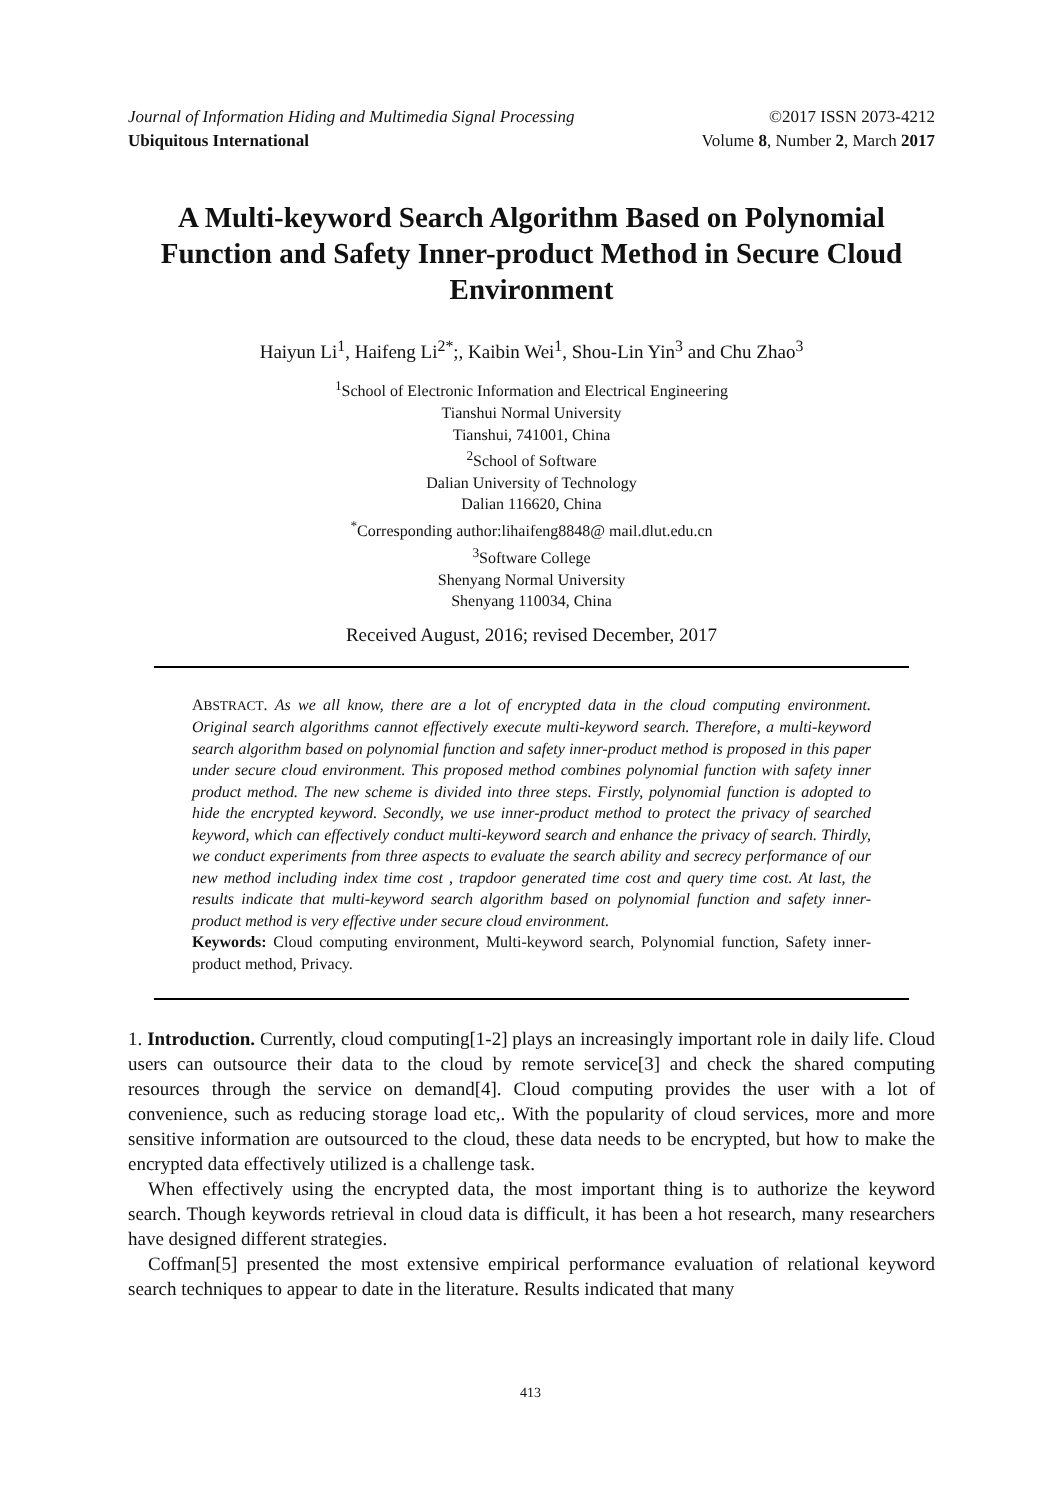Journal of Information Hiding and Multimedia Signal Processing ©2017 ISSN 2073-4212
Ubiquitous International Volume 8, Number 2, March 2017
A Multi-keyword Search Algorithm Based on Polynomial Function and Safety Inner-product Method in Secure Cloud Environment
Haiyun Li<sup>1</sup>, Haifeng Li<sup>2*</sup>;, Kaibin Wei<sup>1</sup>, Shou-Lin Yin<sup>3</sup> and Chu Zhao<sup>3</sup>
<sup>1</sup> School of Electronic Information and Electrical Engineering
Tianshui Normal University
Tianshui, 741001, China
<sup>2</sup> School of Software
Dalian University of Technology
Dalian 116620, China
<sup>*</sup> Corresponding author:lihaifeng8848@ mail.dlut.edu.cn
<sup>3</sup> Software College
Shenyang Normal University
Shenyang 110034, China
Received August, 2016; revised December, 2017
ABSTRACT. As we all know, there are a lot of encrypted data in the cloud computing environment. Original search algorithms cannot effectively execute multi-keyword search. Therefore, a multi-keyword search algorithm based on polynomial function and safety inner-product method is proposed in this paper under secure cloud environment. This proposed method combines polynomial function with safety inner product method. The new scheme is divided into three steps. Firstly, polynomial function is adopted to hide the encrypted keyword. Secondly, we use inner-product method to protect the privacy of searched keyword, which can effectively conduct multi-keyword search and enhance the privacy of search. Thirdly, we conduct experiments from three aspects to evaluate the search ability and secrecy performance of our new method including index time cost , trapdoor generated time cost and query time cost. At last, the results indicate that multi-keyword search algorithm based on polynomial function and safety inner-product method is very effective under secure cloud environment.
Keywords: Cloud computing environment, Multi-keyword search, Polynomial function, Safety inner-product method, Privacy.
1. Introduction. Currently, cloud computing[1-2] plays an increasingly important role in daily life. Cloud users can outsource their data to the cloud by remote service[3] and check the shared computing resources through the service on demand[4]. Cloud computing provides the user with a lot of convenience, such as reducing storage load etc,. With the popularity of cloud services, more and more sensitive information are outsourced to the cloud, these data needs to be encrypted, but how to make the encrypted data effectively utilized is a challenge task.
When effectively using the encrypted data, the most important thing is to authorize the keyword search. Though keywords retrieval in cloud data is difficult, it has been a hot research, many researchers have designed different strategies.
Coffman[5] presented the most extensive empirical performance evaluation of relational keyword search techniques to appear to date in the literature. Results indicated that many
413